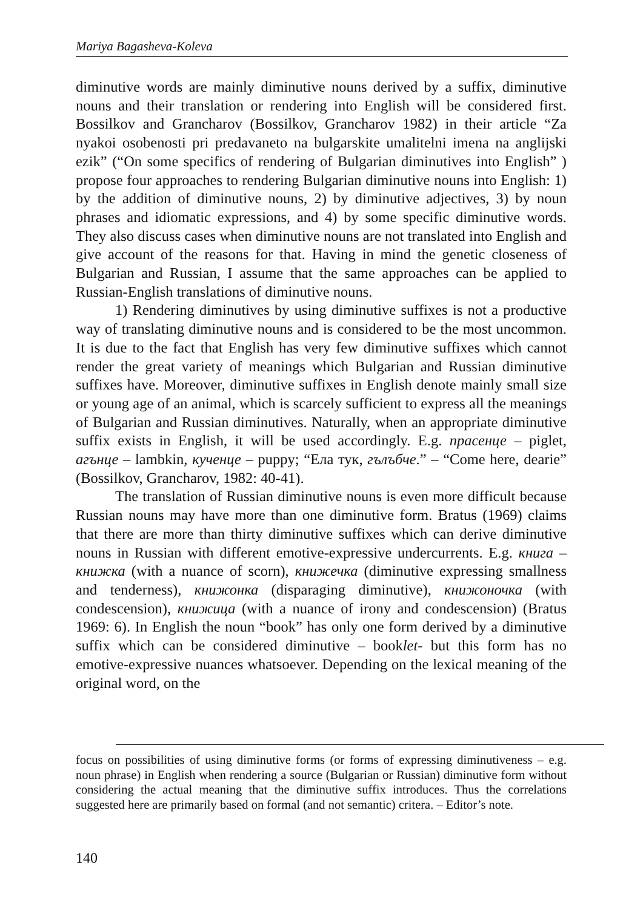Mariya Bagasheva-Koleva
diminutive words are mainly diminutive nouns derived by a suffix, diminutive nouns and their translation or rendering into English will be considered first. Bossilkov and Grancharov (Bossilkov, Grancharov 1982) in their article “Za nyakoi osobenosti pri predavaneto na bulgarskite umalitelni imena na anglijski ezik” (“On some specifics of rendering of Bulgarian diminutives into English” ) propose four approaches to rendering Bulgarian diminutive nouns into English: 1) by the addition of diminutive nouns, 2) by diminutive adjectives, 3) by noun phrases and idiomatic expressions, and 4) by some specific diminutive words. They also discuss cases when diminutive nouns are not translated into English and give account of the reasons for that. Having in mind the genetic closeness of Bulgarian and Russian, I assume that the same approaches can be applied to Russian-English translations of diminutive nouns.
1) Rendering diminutives by using diminutive suffixes is not a productive way of translating diminutive nouns and is considered to be the most uncommon. It is due to the fact that English has very few diminutive suffixes which cannot render the great variety of meanings which Bulgarian and Russian diminutive suffixes have. Moreover, diminutive suffixes in English denote mainly small size or young age of an animal, which is scarcely sufficient to express all the meanings of Bulgarian and Russian diminutives. Naturally, when an appropriate diminutive suffix exists in English, it will be used accordingly. E.g. прасенце – piglet, агънце – lambkin, кученце – puppy; “Ела тук, гълъбче.” – “Come here, dearie” (Bossilkov, Grancharov, 1982: 40-41).
The translation of Russian diminutive nouns is even more difficult because Russian nouns may have more than one diminutive form. Bratus (1969) claims that there are more than thirty diminutive suffixes which can derive diminutive nouns in Russian with different emotive-expressive undercurrents. E.g. книга – книжка (with a nuance of scorn), книжечка (diminutive expressing smallness and tenderness), книжонка (disparaging diminutive), книжоночка (with condescension), книжица (with a nuance of irony and condescension) (Bratus 1969: 6). In English the noun “book” has only one form derived by a diminutive suffix which can be considered diminutive – booklet- but this form has no emotive-expressive nuances whatsoever. Depending on the lexical meaning of the original word, on the
focus on possibilities of using diminutive forms (or forms of expressing diminutiveness – e.g. noun phrase) in English when rendering a source (Bulgarian or Russian) diminutive form without considering the actual meaning that the diminutive suffix introduces. Thus the correlations suggested here are primarily based on formal (and not semantic) critera. – Editor’s note.
140